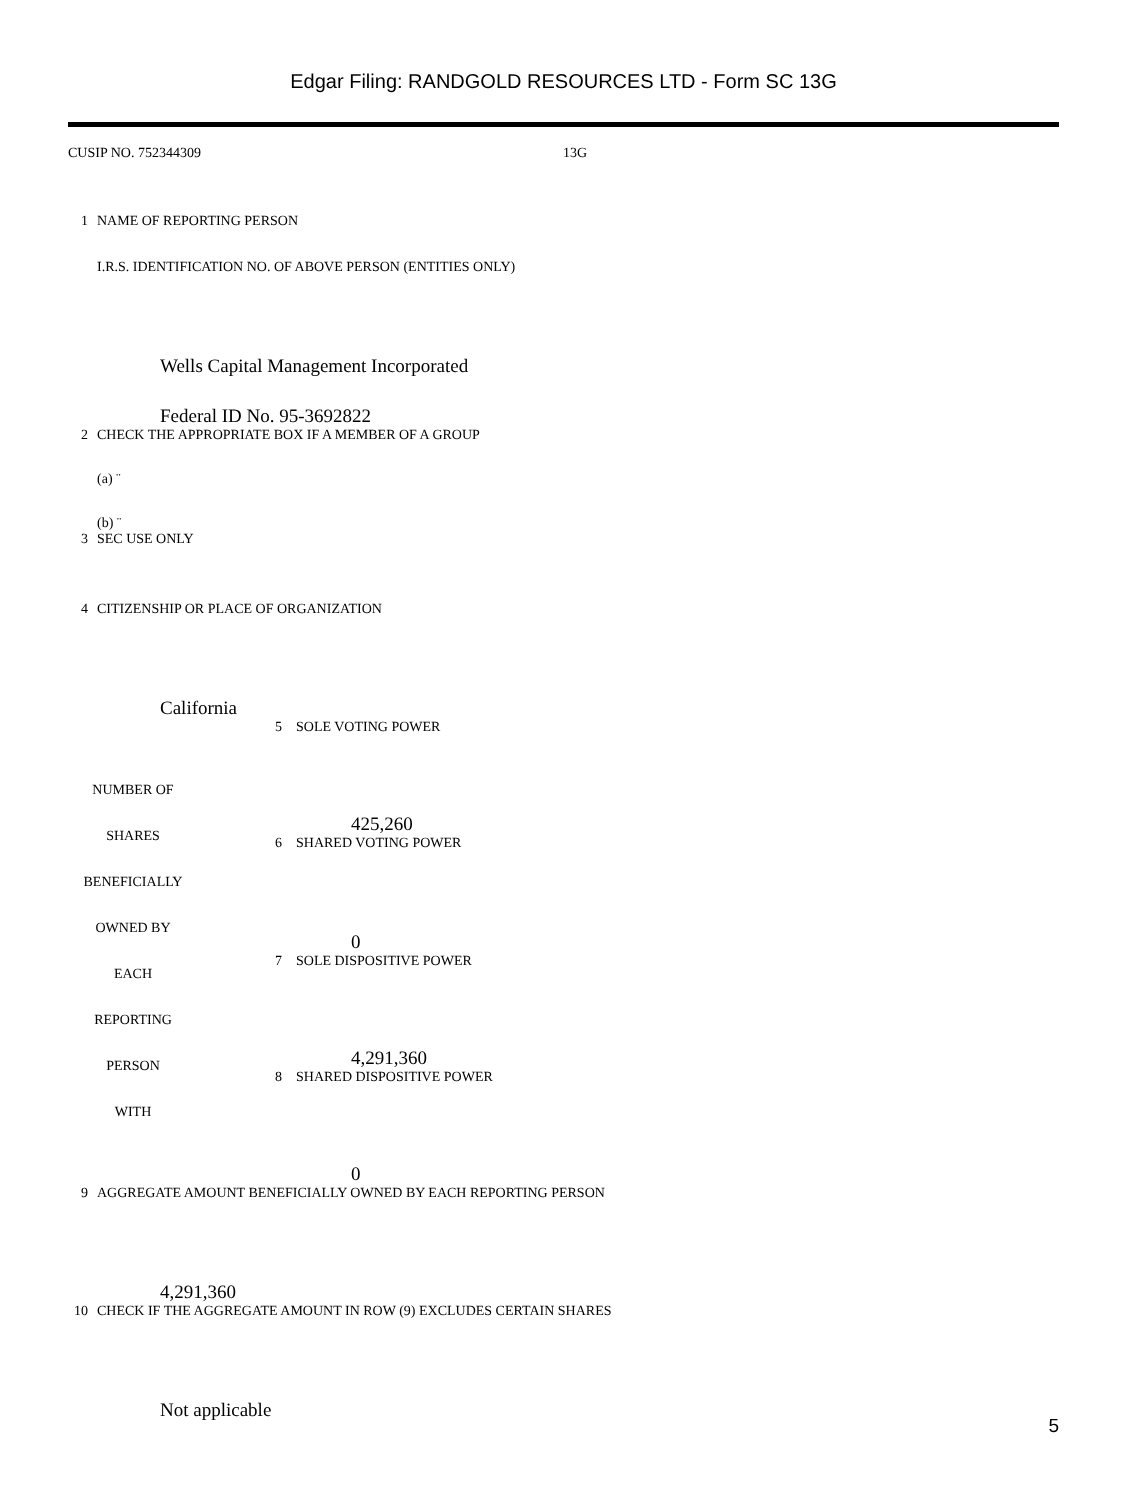Edgar Filing: RANDGOLD RESOURCES LTD - Form SC 13G
CUSIP NO. 752344309 13G
1 NAME OF REPORTING PERSON
I.R.S. IDENTIFICATION NO. OF ABOVE PERSON (ENTITIES ONLY)
Wells Capital Management Incorporated
Federal ID No. 95-3692822
2 CHECK THE APPROPRIATE BOX IF A MEMBER OF A GROUP
(a) ¨
(b) ¨
3 SEC USE ONLY
4 CITIZENSHIP OR PLACE OF ORGANIZATION
California
NUMBER OF
SHARES
BENEFICIALLY
OWNED BY
EACH
REPORTING
PERSON
WITH
5 SOLE VOTING POWER
425,260
6 SHARED VOTING POWER
0
7 SOLE DISPOSITIVE POWER
4,291,360
8 SHARED DISPOSITIVE POWER
0
9 AGGREGATE AMOUNT BENEFICIALLY OWNED BY EACH REPORTING PERSON
4,291,360
10 CHECK IF THE AGGREGATE AMOUNT IN ROW (9) EXCLUDES CERTAIN SHARES
Not applicable
5